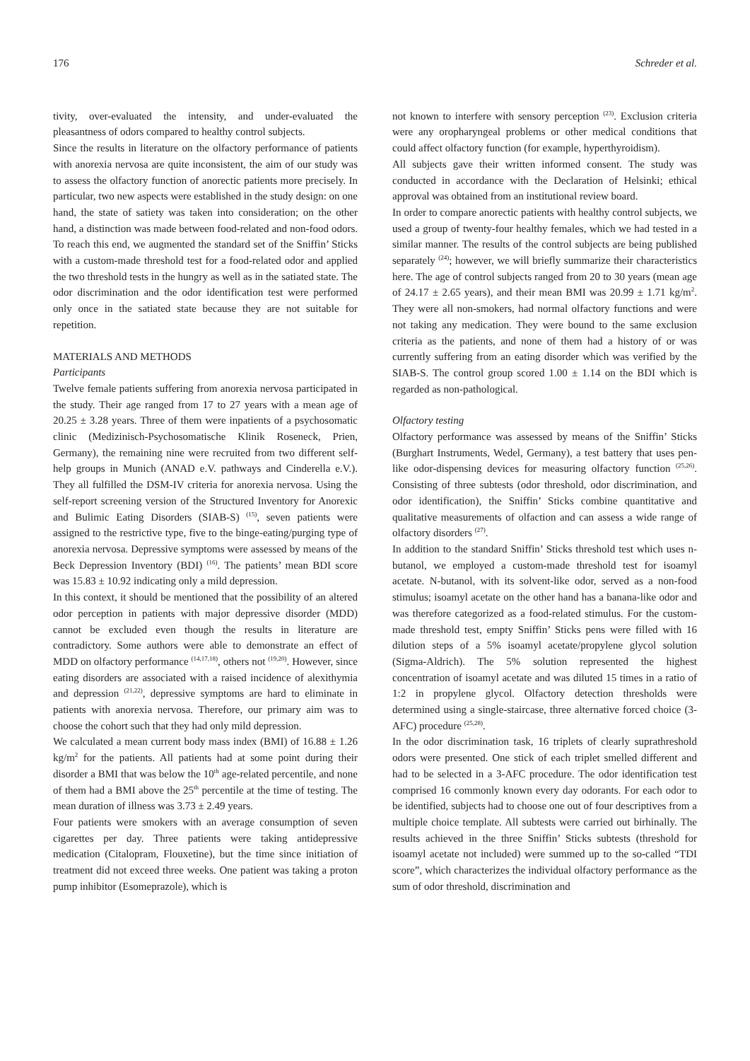176 Schreder et al.
tivity, over-evaluated the intensity, and under-evaluated the pleasantness of odors compared to healthy control subjects.
Since the results in literature on the olfactory performance of patients with anorexia nervosa are quite inconsistent, the aim of our study was to assess the olfactory function of anorectic patients more precisely. In particular, two new aspects were established in the study design: on one hand, the state of satiety was taken into consideration; on the other hand, a distinction was made between food-related and non-food odors. To reach this end, we augmented the standard set of the Sniffin’ Sticks with a custom-made threshold test for a food-related odor and applied the two threshold tests in the hungry as well as in the satiated state. The odor discrimination and the odor identification test were performed only once in the satiated state because they are not suitable for repetition.
MATERIALS AND METHODS
Participants
Twelve female patients suffering from anorexia nervosa participated in the study. Their age ranged from 17 to 27 years with a mean age of 20.25 ± 3.28 years. Three of them were inpatients of a psychosomatic clinic (Medizinisch-Psychosomatische Klinik Roseneck, Prien, Germany), the remaining nine were recruited from two different self-help groups in Munich (ANAD e.V. pathways and Cinderella e.V.). They all fulfilled the DSM-IV criteria for anorexia nervosa. Using the self-report screening version of the Structured Inventory for Anorexic and Bulimic Eating Disorders (SIAB-S) <sup>(15)</sup>, seven patients were assigned to the restrictive type, five to the binge-eating/purging type of anorexia nervosa. Depressive symptoms were assessed by means of the Beck Depression Inventory (BDI) <sup>(16)</sup>. The patients’ mean BDI score was 15.83 ± 10.92 indicating only a mild depression.
In this context, it should be mentioned that the possibility of an altered odor perception in patients with major depressive disorder (MDD) cannot be excluded even though the results in literature are contradictory. Some authors were able to demonstrate an effect of MDD on olfactory performance <sup>(14,17,18)</sup>, others not <sup>(19,20)</sup>. However, since eating disorders are associated with a raised incidence of alexithymia and depression <sup>(21,22)</sup>, depressive symptoms are hard to eliminate in patients with anorexia nervosa. Therefore, our primary aim was to choose the cohort such that they had only mild depression.
We calculated a mean current body mass index (BMI) of 16.88 ± 1.26 kg/m<sup>2</sup> for the patients. All patients had at some point during their disorder a BMI that was below the 10<sup>th</sup> age-related percentile, and none of them had a BMI above the 25<sup>th</sup> percentile at the time of testing. The mean duration of illness was 3.73 ± 2.49 years.
Four patients were smokers with an average consumption of seven cigarettes per day. Three patients were taking antidepressive medication (Citalopram, Flouxetine), but the time since initiation of treatment did not exceed three weeks. One patient was taking a proton pump inhibitor (Esomeprazole), which is
not known to interfere with sensory perception <sup>(23)</sup>. Exclusion criteria were any oropharyngeal problems or other medical conditions that could affect olfactory function (for example, hyperthyroidism).
All subjects gave their written informed consent. The study was conducted in accordance with the Declaration of Helsinki; ethical approval was obtained from an institutional review board.
In order to compare anorectic patients with healthy control subjects, we used a group of twenty-four healthy females, which we had tested in a similar manner. The results of the control subjects are being published separately <sup>(24)</sup>; however, we will briefly summarize their characteristics here. The age of control subjects ranged from 20 to 30 years (mean age of 24.17 ± 2.65 years), and their mean BMI was 20.99 ± 1.71 kg/m<sup>2</sup>. They were all non-smokers, had normal olfactory functions and were not taking any medication. They were bound to the same exclusion criteria as the patients, and none of them had a history of or was currently suffering from an eating disorder which was verified by the SIAB-S. The control group scored 1.00 ± 1.14 on the BDI which is regarded as non-pathological.
Olfactory testing
Olfactory performance was assessed by means of the Sniffin’ Sticks (Burghart Instruments, Wedel, Germany), a test battery that uses pen-like odor-dispensing devices for measuring olfactory function <sup>(25,26)</sup>. Consisting of three subtests (odor threshold, odor discrimination, and odor identification), the Sniffin’ Sticks combine quantitative and qualitative measurements of olfaction and can assess a wide range of olfactory disorders <sup>(27)</sup>.
In addition to the standard Sniffin’ Sticks threshold test which uses n-butanol, we employed a custom-made threshold test for isoamyl acetate. N-butanol, with its solvent-like odor, served as a non-food stimulus; isoamyl acetate on the other hand has a banana-like odor and was therefore categorized as a food-related stimulus. For the custom-made threshold test, empty Sniffin’ Sticks pens were filled with 16 dilution steps of a 5% isoamyl acetate/propylene glycol solution (Sigma-Aldrich). The 5% solution represented the highest concentration of isoamyl acetate and was diluted 15 times in a ratio of 1:2 in propylene glycol. Olfactory detection thresholds were determined using a single-staircase, three alternative forced choice (3-AFC) procedure <sup>(25,28)</sup>.
In the odor discrimination task, 16 triplets of clearly suprathreshold odors were presented. One stick of each triplet smelled different and had to be selected in a 3-AFC procedure. The odor identification test comprised 16 commonly known every day odorants. For each odor to be identified, subjects had to choose one out of four descriptives from a multiple choice template. All subtests were carried out birhinally. The results achieved in the three Sniffin’ Sticks subtests (threshold for isoamyl acetate not included) were summed up to the so-called “TDI score”, which characterizes the individual olfactory performance as the sum of odor threshold, discrimination and